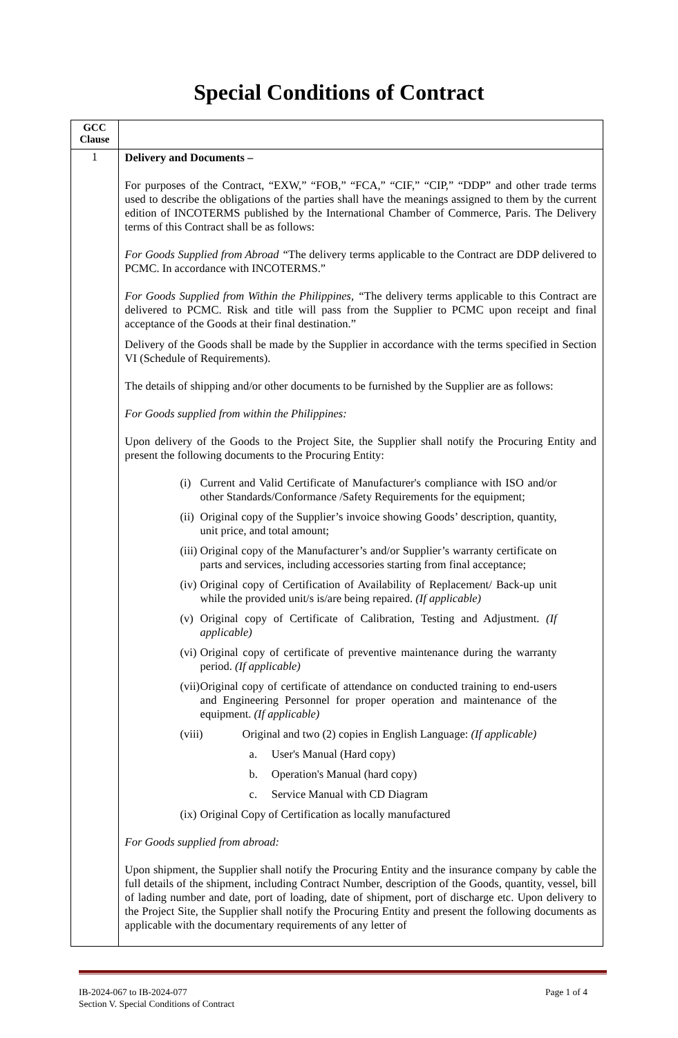Special Conditions of Contract
| GCC Clause | |
| --- | --- |
| 1 | Delivery and Documents – For purposes of the Contract, “EXW,” “FOB,” “FCA,” “CIF,” “CIP,” “DDP” and other trade terms used to describe the obligations of the parties shall have the meanings assigned to them by the current edition of INCOTERMS published by the International Chamber of Commerce, Paris. The Delivery terms of this Contract shall be as follows: For Goods Supplied from Abroad “ The delivery terms applicable to the Contract are DDP delivered to PCMC. In accordance with INCOTERMS.” For Goods Supplied from Within the Philippines, “ The delivery terms applicable to this Contract are delivered to PCMC. Risk and title will pass from the Supplier to PCMC upon receipt and final acceptance of the Goods at their final destination.” Delivery of the Goods shall be made by the Supplier in accordance with the terms specified in Section VI (Schedule of Requirements). The details of shipping and/or other documents to be furnished by the Supplier are as follows: For Goods supplied from within the Philippines: Upon delivery of the Goods to the Project Site, the Supplier shall notify the Procuring Entity and present the following documents to the Procuring Entity: (i) Current and Valid Certificate of Manufacturer's compliance with ISO and/or other Standards/Conformance /Safety Requirements for the equipment; (ii) Original copy of the Supplier’s invoice showing Goods’ description, quantity, unit price, and total amount; (iii) Original copy of the Manufacturer’s and/or Supplier’s warranty certificate on parts and services, including accessories starting from final acceptance; (iv) Original copy of Certification of Availability of Replacement/ Back-up unit while the provided unit/s is/are being repaired. (If applicable) (v) Original copy of Certificate of Calibration, Testing and Adjustment. (If applicable) (vi) Original copy of certificate of preventive maintenance during the warranty period. (If applicable) (vii) Original copy of certificate of attendance on conducted training to end-users and Engineering Personnel for proper operation and maintenance of the equipment. (If applicable) (viii) Original and two (2) copies in English Language: (If applicable) a. User's Manual (Hard copy) b. Operation's Manual (hard copy) c. Service Manual with CD Diagram (ix) Original Copy of Certification as locally manufactured For Goods supplied from abroad: Upon shipment, the Supplier shall notify the Procuring Entity and the insurance company by cable the full details of the shipment, including Contract Number, description of the Goods, quantity, vessel, bill of lading number and date, port of loading, date of shipment, port of discharge etc. Upon delivery to the Project Site, the Supplier shall notify the Procuring Entity and present the following documents as applicable with the documentary requirements of any letter of |
Page 1 of 4 IB-2024-067 to IB-2024-077
Section V. Special Conditions of Contract